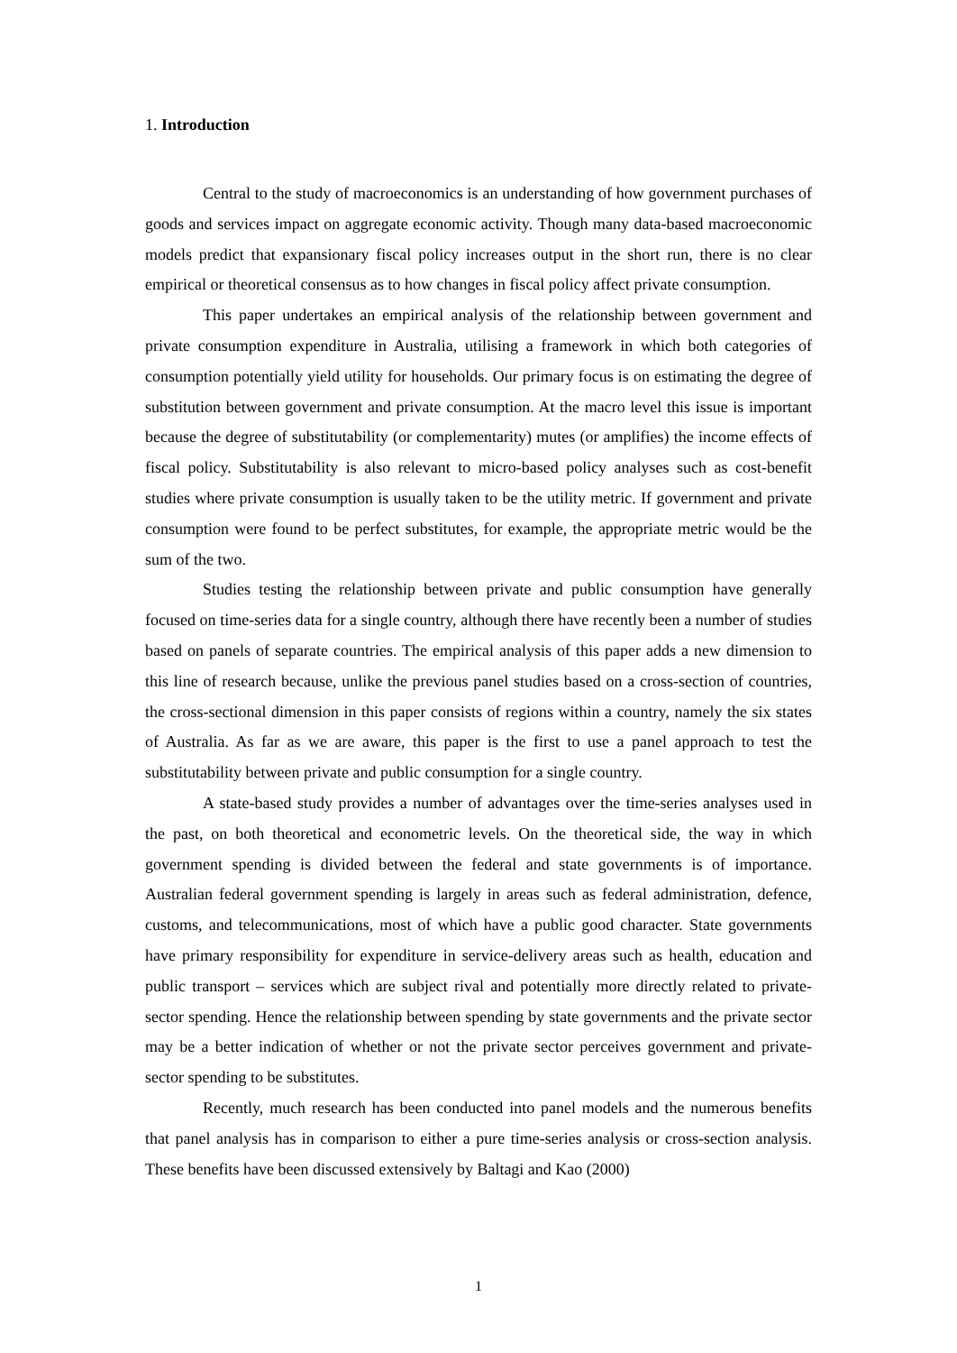1. Introduction
Central to the study of macroeconomics is an understanding of how government purchases of goods and services impact on aggregate economic activity. Though many data-based macroeconomic models predict that expansionary fiscal policy increases output in the short run, there is no clear empirical or theoretical consensus as to how changes in fiscal policy affect private consumption.
This paper undertakes an empirical analysis of the relationship between government and private consumption expenditure in Australia, utilising a framework in which both categories of consumption potentially yield utility for households. Our primary focus is on estimating the degree of substitution between government and private consumption. At the macro level this issue is important because the degree of substitutability (or complementarity) mutes (or amplifies) the income effects of fiscal policy. Substitutability is also relevant to micro-based policy analyses such as cost-benefit studies where private consumption is usually taken to be the utility metric. If government and private consumption were found to be perfect substitutes, for example, the appropriate metric would be the sum of the two.
Studies testing the relationship between private and public consumption have generally focused on time-series data for a single country, although there have recently been a number of studies based on panels of separate countries. The empirical analysis of this paper adds a new dimension to this line of research because, unlike the previous panel studies based on a cross-section of countries, the cross-sectional dimension in this paper consists of regions within a country, namely the six states of Australia. As far as we are aware, this paper is the first to use a panel approach to test the substitutability between private and public consumption for a single country.
A state-based study provides a number of advantages over the time-series analyses used in the past, on both theoretical and econometric levels. On the theoretical side, the way in which government spending is divided between the federal and state governments is of importance. Australian federal government spending is largely in areas such as federal administration, defence, customs, and telecommunications, most of which have a public good character. State governments have primary responsibility for expenditure in service-delivery areas such as health, education and public transport – services which are subject rival and potentially more directly related to private-sector spending. Hence the relationship between spending by state governments and the private sector may be a better indication of whether or not the private sector perceives government and private-sector spending to be substitutes.
Recently, much research has been conducted into panel models and the numerous benefits that panel analysis has in comparison to either a pure time-series analysis or cross-section analysis. These benefits have been discussed extensively by Baltagi and Kao (2000)
1